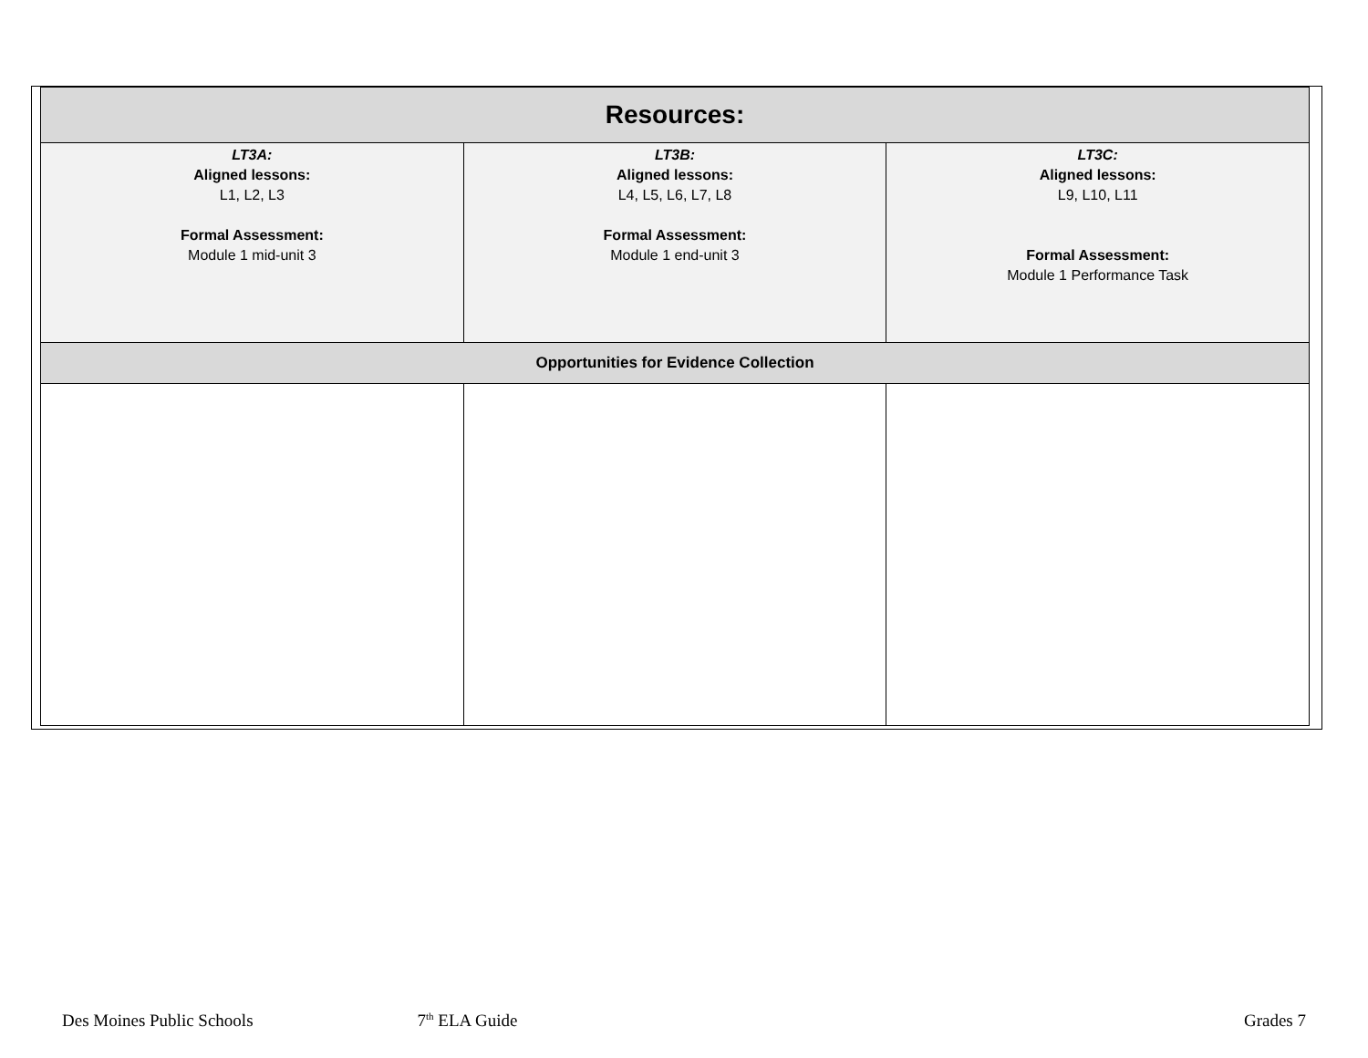| Resources: | | |
| --- | --- | --- |
| LT3A: Aligned lessons: L1, L2, L3 Formal Assessment: Module 1 mid-unit 3 | LT3B: Aligned lessons: L4, L5, L6, L7, L8 Formal Assessment: Module 1 end-unit 3 | LT3C: Aligned lessons: L9, L10, L11 Formal Assessment: Module 1 Performance Task |
| Opportunities for Evidence Collection | | |
Des Moines Public Schools 7<sup>th</sup> ELA Guide Grades 7